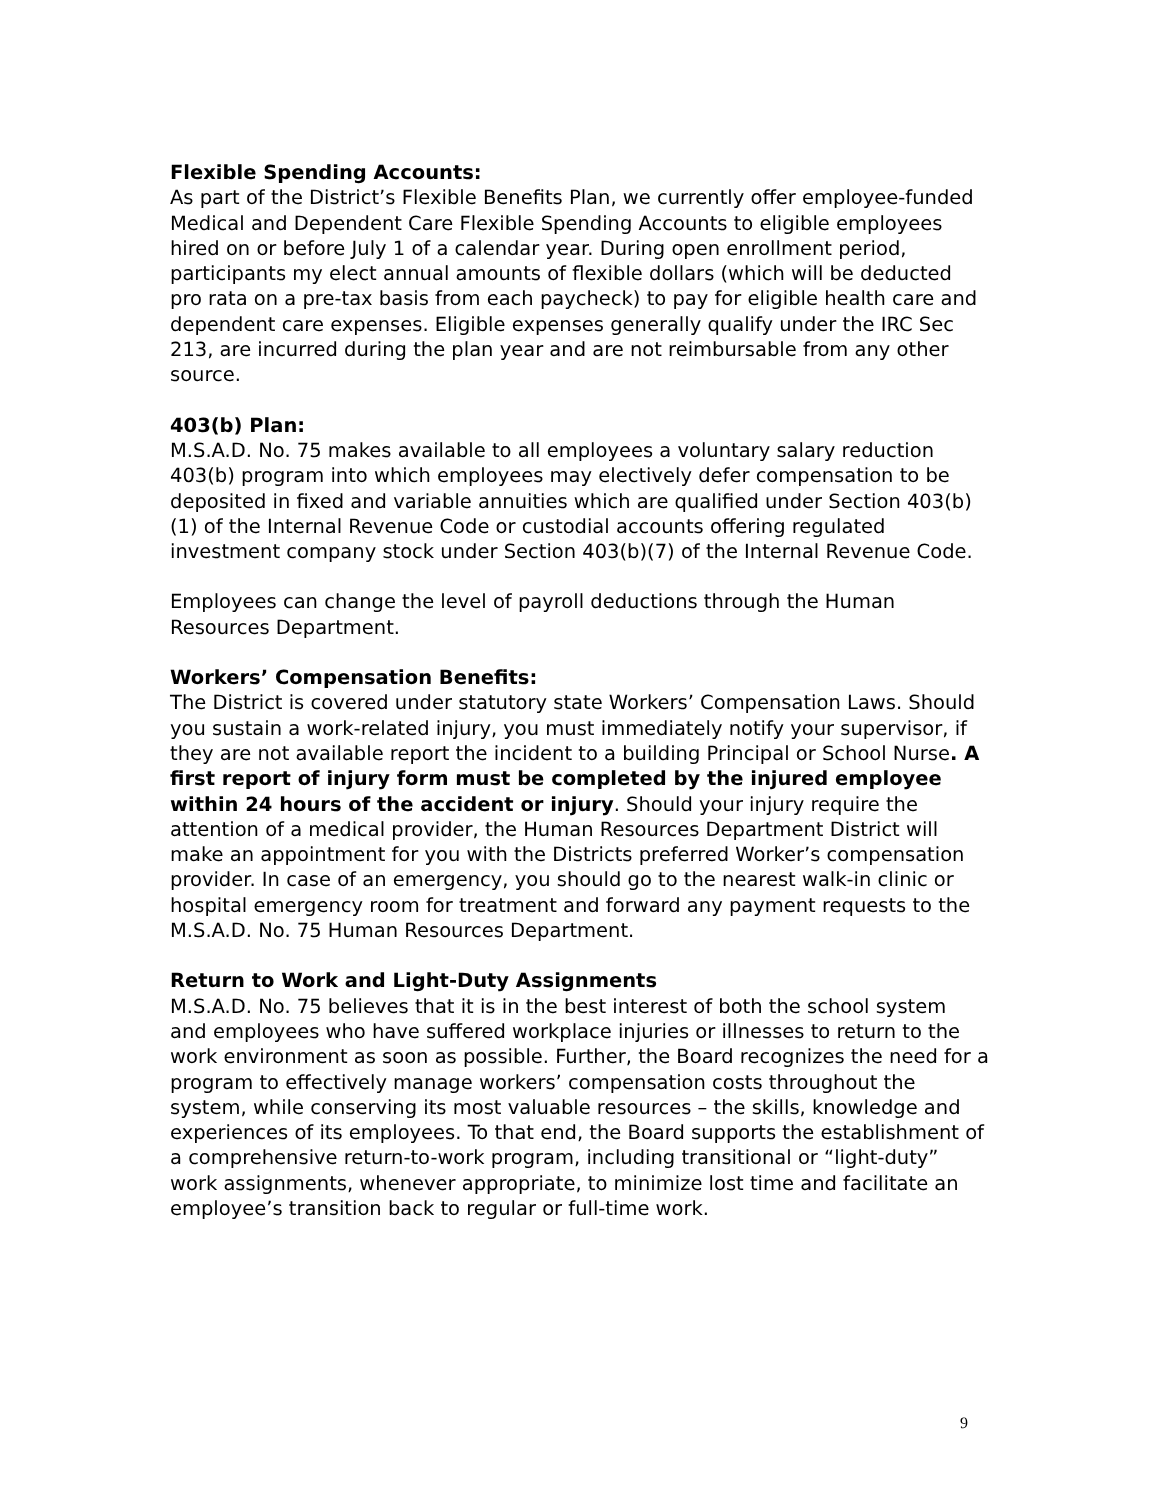Flexible Spending Accounts:
As part of the District’s Flexible Benefits Plan, we currently offer employee-funded Medical and Dependent Care Flexible Spending Accounts to eligible employees hired on or before July 1 of a calendar year. During open enrollment period, participants my elect annual amounts of flexible dollars (which will be deducted pro rata on a pre-tax basis from each paycheck) to pay for eligible health care and dependent care expenses. Eligible expenses generally qualify under the IRC Sec 213, are incurred during the plan year and are not reimbursable from any other source.
403(b) Plan:
M.S.A.D. No. 75 makes available to all employees a voluntary salary reduction 403(b) program into which employees may electively defer compensation to be deposited in fixed and variable annuities which are qualified under Section 403(b)(1) of the Internal Revenue Code or custodial accounts offering regulated investment company stock under Section 403(b)(7) of the Internal Revenue Code.
Employees can change the level of payroll deductions through the Human Resources Department.
Workers’ Compensation Benefits:
The District is covered under statutory state Workers’ Compensation Laws. Should you sustain a work-related injury, you must immediately notify your supervisor, if they are not available report the incident to a building Principal or School Nurse. A first report of injury form must be completed by the injured employee within 24 hours of the accident or injury. Should your injury require the attention of a medical provider, the Human Resources Department District will make an appointment for you with the Districts preferred Worker’s compensation provider. In case of an emergency, you should go to the nearest walk-in clinic or hospital emergency room for treatment and forward any payment requests to the M.S.A.D. No. 75 Human Resources Department.
Return to Work and Light-Duty Assignments
M.S.A.D. No. 75 believes that it is in the best interest of both the school system and employees who have suffered workplace injuries or illnesses to return to the work environment as soon as possible. Further, the Board recognizes the need for a program to effectively manage workers’ compensation costs throughout the system, while conserving its most valuable resources – the skills, knowledge and experiences of its employees. To that end, the Board supports the establishment of a comprehensive return-to-work program, including transitional or “light-duty” work assignments, whenever appropriate, to minimize lost time and facilitate an employee’s transition back to regular or full-time work.
9